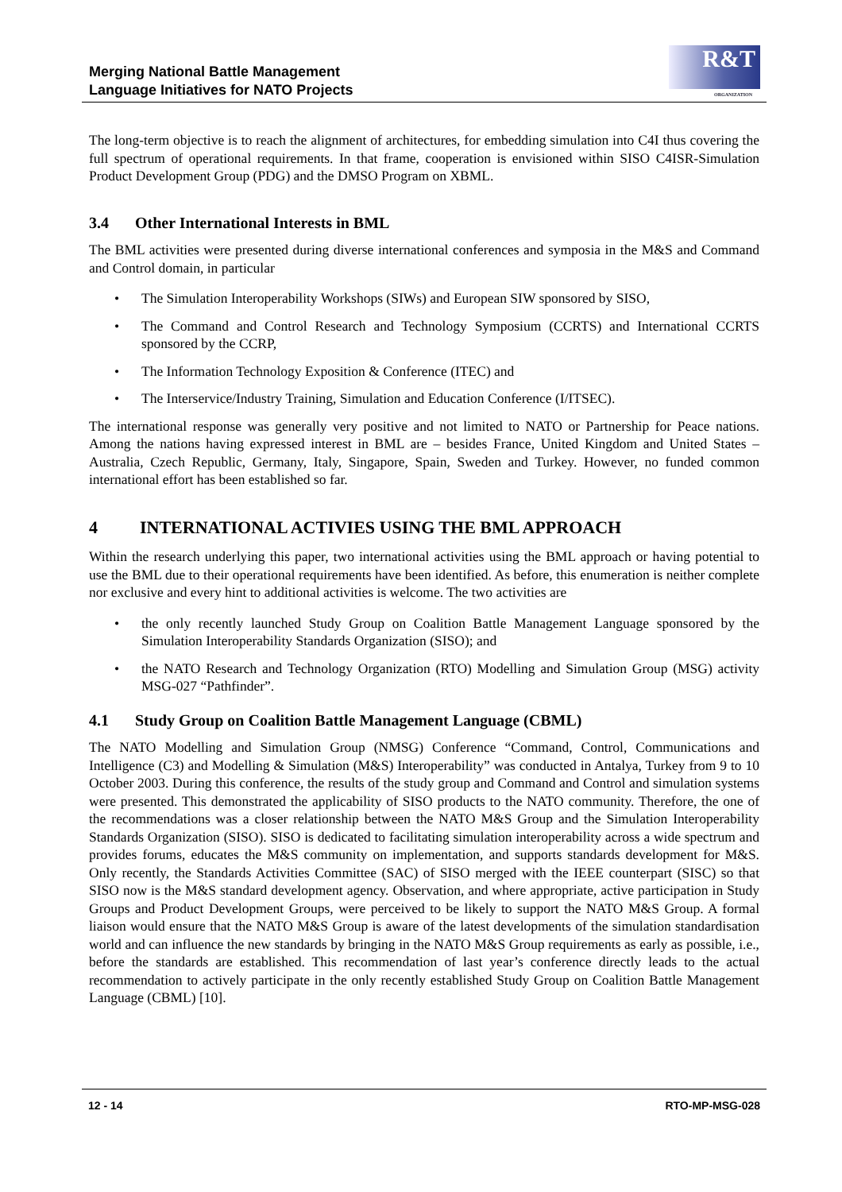Merging National Battle Management
Language Initiatives for NATO Projects
R&T
ORGANIZATION
The long-term objective is to reach the alignment of architectures, for embedding simulation into C4I thus covering the full spectrum of operational requirements. In that frame, cooperation is envisioned within SISO C4ISR-Simulation Product Development Group (PDG) and the DMSO Program on XBML.
3.4 Other International Interests in BML
The BML activities were presented during diverse international conferences and symposia in the M&S and Command and Control domain, in particular
• The Simulation Interoperability Workshops (SIWs) and European SIW sponsored by SISO,
• The Command and Control Research and Technology Symposium (CCRTS) and International CCRTS sponsored by the CCRP,
• The Information Technology Exposition & Conference (ITEC) and
• The Interservice/Industry Training, Simulation and Education Conference (I/ITSEC).
The international response was generally very positive and not limited to NATO or Partnership for Peace nations. Among the nations having expressed interest in BML are – besides France, United Kingdom and United States – Australia, Czech Republic, Germany, Italy, Singapore, Spain, Sweden and Turkey. However, no funded common international effort has been established so far.
4 INTERNATIONAL ACTIVIES USING THE BML APPROACH
Within the research underlying this paper, two international activities using the BML approach or having potential to use the BML due to their operational requirements have been identified. As before, this enumeration is neither complete nor exclusive and every hint to additional activities is welcome. The two activities are
• the only recently launched Study Group on Coalition Battle Management Language sponsored by the Simulation Interoperability Standards Organization (SISO); and
• the NATO Research and Technology Organization (RTO) Modelling and Simulation Group (MSG) activity MSG-027 “Pathfinder”.
4.1 Study Group on Coalition Battle Management Language (CBML)
The NATO Modelling and Simulation Group (NMSG) Conference “Command, Control, Communications and Intelligence (C3) and Modelling & Simulation (M&S) Interoperability” was conducted in Antalya, Turkey from 9 to 10 October 2003. During this conference, the results of the study group and Command and Control and simulation systems were presented. This demonstrated the applicability of SISO products to the NATO community. Therefore, the one of the recommendations was a closer relationship between the NATO M&S Group and the Simulation Interoperability Standards Organization (SISO). SISO is dedicated to facilitating simulation interoperability across a wide spectrum and provides forums, educates the M&S community on implementation, and supports standards development for M&S. Only recently, the Standards Activities Committee (SAC) of SISO merged with the IEEE counterpart (SISC) so that SISO now is the M&S standard development agency. Observation, and where appropriate, active participation in Study Groups and Product Development Groups, were perceived to be likely to support the NATO M&S Group. A formal liaison would ensure that the NATO M&S Group is aware of the latest developments of the simulation standardisation world and can influence the new standards by bringing in the NATO M&S Group requirements as early as possible, i.e., before the standards are established. This recommendation of last year’s conference directly leads to the actual recommendation to actively participate in the only recently established Study Group on Coalition Battle Management Language (CBML) [10].
12 - 14 RTO-MP-MSG-028